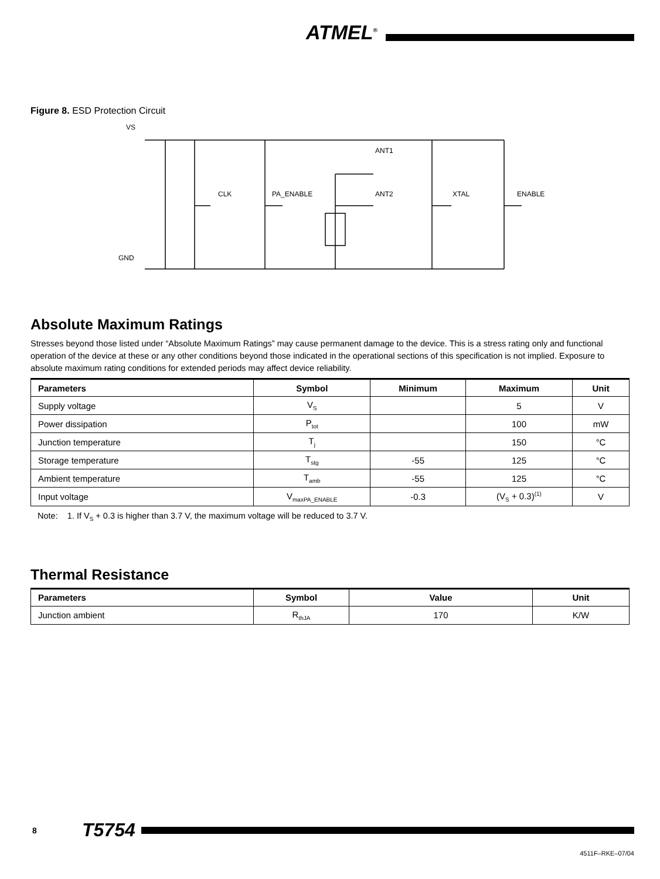ATMEL<sup>®</sup>
Figure 8. ESD Protection Circuit
VS
GND
CLK
PA_ENABLE
ANT1
ANT2
XTAL
ENABLE
Absolute Maximum Ratings
Stresses beyond those listed under “Absolute Maximum Ratings” may cause permanent damage to the device. This is a stress rating only and functional operation of the device at these or any other conditions beyond those indicated in the operational sections of this specification is not implied. Exposure to absolute maximum rating conditions for extended periods may affect device reliability.
| Parameters | Symbol | Minimum | Maximum | Unit |
| --- | --- | --- | --- | --- |
| Supply voltage | V<sub>S</sub> | | 5 | V |
| Power dissipation | P<sub>tot</sub> | | 100 | mW |
| Junction temperature | T<sub>j</sub> | | 150 | °C |
| Storage temperature | T<sub>stg</sub> | -55 | 125 | °C |
| Ambient temperature | T<sub>amb</sub> | -55 | 125 | °C |
| Input voltage | V<sub>maxPA_ENABLE</sub> | -0.3 | (V<sub>S</sub> + 0.3)<sup>(1)</sup> | V |
Note: 1. If V<sub>S</sub> + 0.3 is higher than 3.7 V, the maximum voltage will be reduced to 3.7 V.
Thermal Resistance
| Parameters | Symbol | Value | Unit |
| --- | --- | --- | --- |
| Junction ambient | R<sub>thJA</sub> | 170 | K/W |
8 T5754
4511F–RKE–07/04